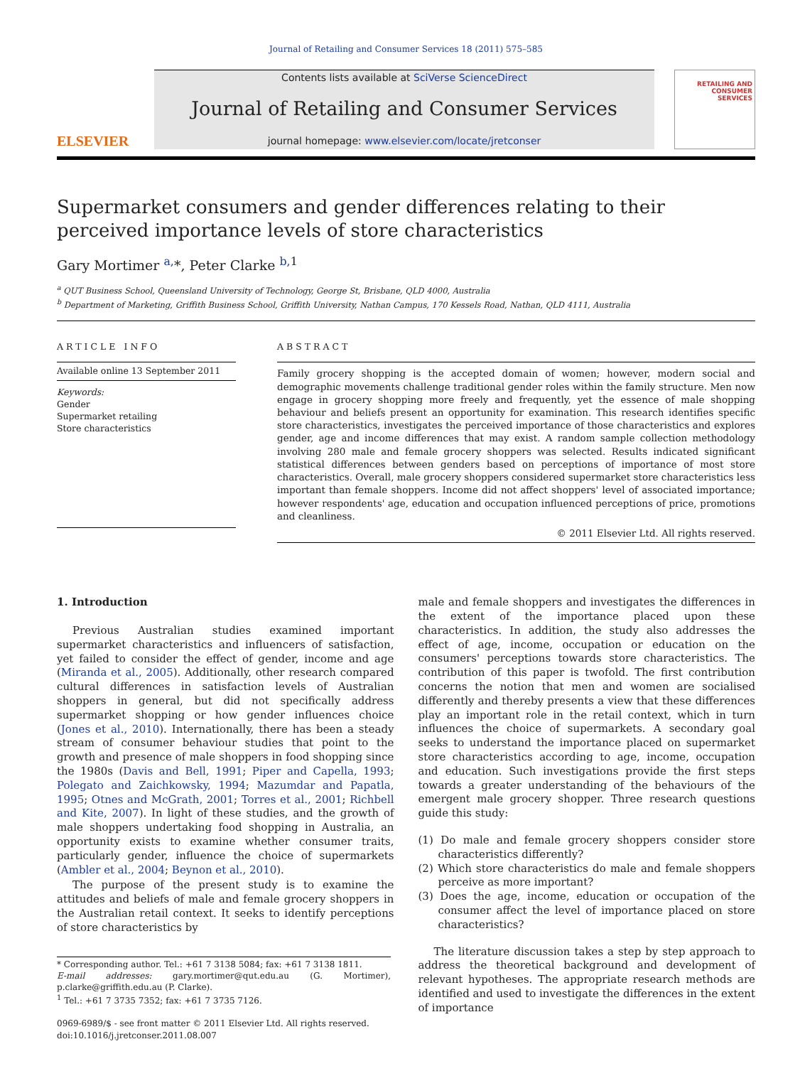Journal of Retailing and Consumer Services 18 (2011) 575–585
ELSEVIER
Contents lists available at SciVerse ScienceDirect
Journal of Retailing and Consumer Services
journal homepage: www.elsevier.com/locate/jretconser
RETAILING AND CONSUMER SERVICES
Supermarket consumers and gender differences relating to their perceived importance levels of store characteristics
Gary Mortimer <sup>a,</sup>*, Peter Clarke <sup>b,</sup><sup>1</sup>
<sup>a</sup> QUT Business School, Queensland University of Technology, George St, Brisbane, QLD 4000, Australia
<sup>b</sup> Department of Marketing, Griffith Business School, Griffith University, Nathan Campus, 170 Kessels Road, Nathan, QLD 4111, Australia
ARTICLE INFO
Available online 13 September 2011
Keywords:
Gender
Supermarket retailing
Store characteristics
ABSTRACT
Family grocery shopping is the accepted domain of women; however, modern social and demographic movements challenge traditional gender roles within the family structure. Men now engage in grocery shopping more freely and frequently, yet the essence of male shopping behaviour and beliefs present an opportunity for examination. This research identifies specific store characteristics, investigates the perceived importance of those characteristics and explores gender, age and income differences that may exist. A random sample collection methodology involving 280 male and female grocery shoppers was selected. Results indicated significant statistical differences between genders based on perceptions of importance of most store characteristics. Overall, male grocery shoppers considered supermarket store characteristics less important than female shoppers. Income did not affect shoppers' level of associated importance; however respondents' age, education and occupation influenced perceptions of price, promotions and cleanliness.
© 2011 Elsevier Ltd. All rights reserved.
1. Introduction
Previous Australian studies examined important supermarket characteristics and influencers of satisfaction, yet failed to consider the effect of gender, income and age (Miranda et al., 2005). Additionally, other research compared cultural differences in satisfaction levels of Australian shoppers in general, but did not specifically address supermarket shopping or how gender influences choice (Jones et al., 2010). Internationally, there has been a steady stream of consumer behaviour studies that point to the growth and presence of male shoppers in food shopping since the 1980s (Davis and Bell, 1991; Piper and Capella, 1993; Polegato and Zaichkowsky, 1994; Mazumdar and Papatla, 1995; Otnes and McGrath, 2001; Torres et al., 2001; Richbell and Kite, 2007). In light of these studies, and the growth of male shoppers undertaking food shopping in Australia, an opportunity exists to examine whether consumer traits, particularly gender, influence the choice of supermarkets (Ambler et al., 2004; Beynon et al., 2010).
The purpose of the present study is to examine the attitudes and beliefs of male and female grocery shoppers in the Australian retail context. It seeks to identify perceptions of store characteristics by
* Corresponding author. Tel.: +61 7 3138 5084; fax: +61 7 3138 1811.
E-mail addresses: gary.mortimer@qut.edu.au (G. Mortimer), p.clarke@griffith.edu.au (P. Clarke).
<sup>1</sup> Tel.: +61 7 3735 7352; fax: +61 7 3735 7126.
0969-6989/$ - see front matter © 2011 Elsevier Ltd. All rights reserved.
doi:10.1016/j.jretconser.2011.08.007
male and female shoppers and investigates the differences in the extent of the importance placed upon these characteristics. In addition, the study also addresses the effect of age, income, occupation or education on the consumers' perceptions towards store characteristics. The contribution of this paper is twofold. The first contribution concerns the notion that men and women are socialised differently and thereby presents a view that these differences play an important role in the retail context, which in turn influences the choice of supermarkets. A secondary goal seeks to understand the importance placed on supermarket store characteristics according to age, income, occupation and education. Such investigations provide the first steps towards a greater understanding of the behaviours of the emergent male grocery shopper. Three research questions guide this study:
(1) Do male and female grocery shoppers consider store characteristics differently?
(2) Which store characteristics do male and female shoppers perceive as more important?
(3) Does the age, income, education or occupation of the consumer affect the level of importance placed on store characteristics?
The literature discussion takes a step by step approach to address the theoretical background and development of relevant hypotheses. The appropriate research methods are identified and used to investigate the differences in the extent of importance